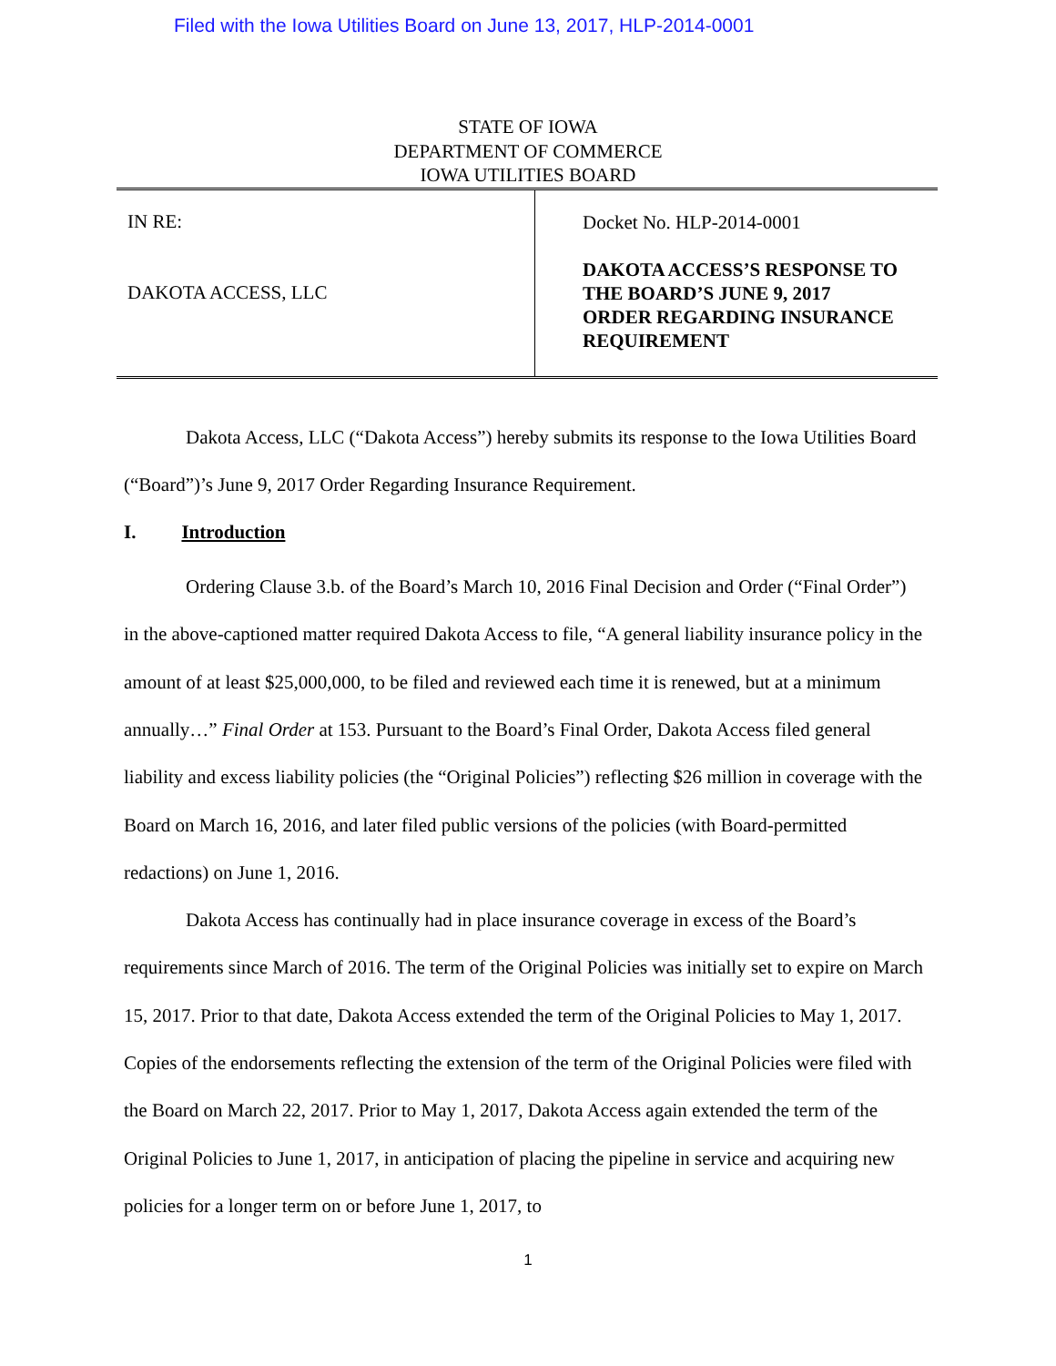Filed with the Iowa Utilities Board on June 13, 2017, HLP-2014-0001
STATE OF IOWA
DEPARTMENT OF COMMERCE
IOWA UTILITIES BOARD
IN RE:
DAKOTA ACCESS, LLC
Docket No. HLP-2014-0001
DAKOTA ACCESS’S RESPONSE TO
THE BOARD’S JUNE 9, 2017
ORDER REGARDING INSURANCE
REQUIREMENT
Dakota Access, LLC (“Dakota Access”) hereby submits its response to the Iowa Utilities Board (“Board”)’s June 9, 2017 Order Regarding Insurance Requirement.
I. Introduction
Ordering Clause 3.b. of the Board’s March 10, 2016 Final Decision and Order (“Final Order”) in the above-captioned matter required Dakota Access to file, “A general liability insurance policy in the amount of at least $25,000,000, to be filed and reviewed each time it is renewed, but at a minimum annually…” Final Order at 153. Pursuant to the Board’s Final Order, Dakota Access filed general liability and excess liability policies (the “Original Policies”) reflecting $26 million in coverage with the Board on March 16, 2016, and later filed public versions of the policies (with Board-permitted redactions) on June 1, 2016.
Dakota Access has continually had in place insurance coverage in excess of the Board’s requirements since March of 2016. The term of the Original Policies was initially set to expire on March 15, 2017. Prior to that date, Dakota Access extended the term of the Original Policies to May 1, 2017. Copies of the endorsements reflecting the extension of the term of the Original Policies were filed with the Board on March 22, 2017. Prior to May 1, 2017, Dakota Access again extended the term of the Original Policies to June 1, 2017, in anticipation of placing the pipeline in service and acquiring new policies for a longer term on or before June 1, 2017, to
1